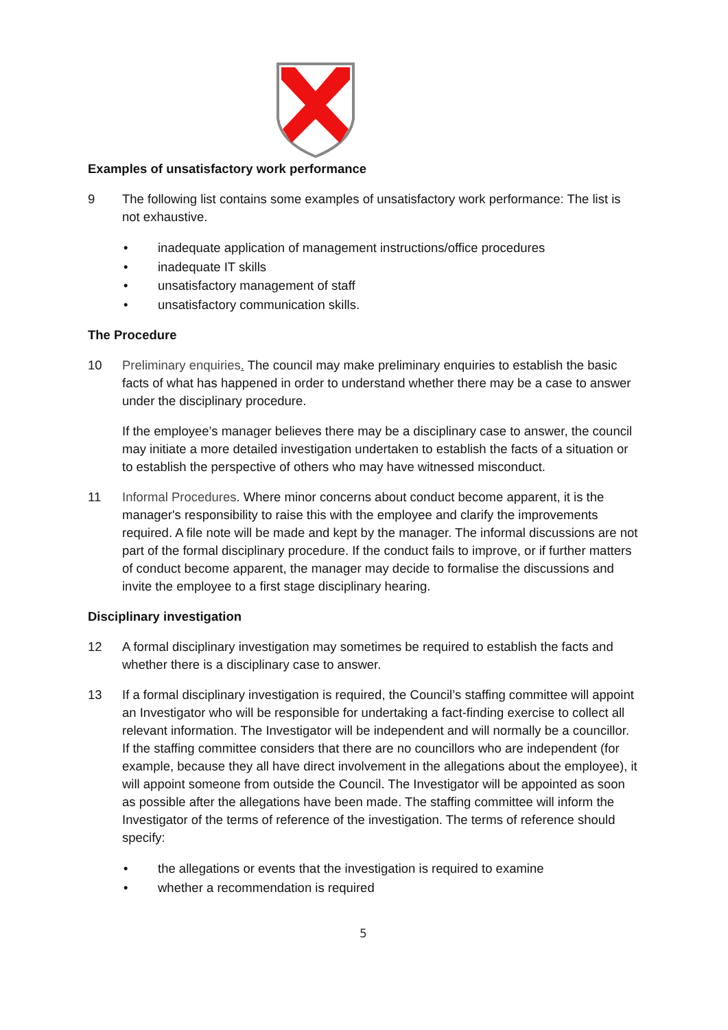Examples of unsatisfactory work performance
9 The following list contains some examples of unsatisfactory work performance: The list is not exhaustive.
• inadequate application of management instructions/office procedures
• inadequate IT skills
• unsatisfactory management of staff
• unsatisfactory communication skills.
The Procedure
10 Preliminary enquiries. The council may make preliminary enquiries to establish the basic facts of what has happened in order to understand whether there may be a case to answer under the disciplinary procedure.
If the employee’s manager believes there may be a disciplinary case to answer, the council may initiate a more detailed investigation undertaken to establish the facts of a situation or to establish the perspective of others who may have witnessed misconduct.
11 Informal Procedures. Where minor concerns about conduct become apparent, it is the manager's responsibility to raise this with the employee and clarify the improvements required. A file note will be made and kept by the manager. The informal discussions are not part of the formal disciplinary procedure. If the conduct fails to improve, or if further matters of conduct become apparent, the manager may decide to formalise the discussions and invite the employee to a first stage disciplinary hearing.
Disciplinary investigation
12 A formal disciplinary investigation may sometimes be required to establish the facts and whether there is a disciplinary case to answer.
13 If a formal disciplinary investigation is required, the Council’s staffing committee will appoint an Investigator who will be responsible for undertaking a fact-finding exercise to collect all relevant information. The Investigator will be independent and will normally be a councillor. If the staffing committee considers that there are no councillors who are independent (for example, because they all have direct involvement in the allegations about the employee), it will appoint someone from outside the Council. The Investigator will be appointed as soon as possible after the allegations have been made. The staffing committee will inform the Investigator of the terms of reference of the investigation. The terms of reference should specify:
• the allegations or events that the investigation is required to examine
• whether a recommendation is required
5